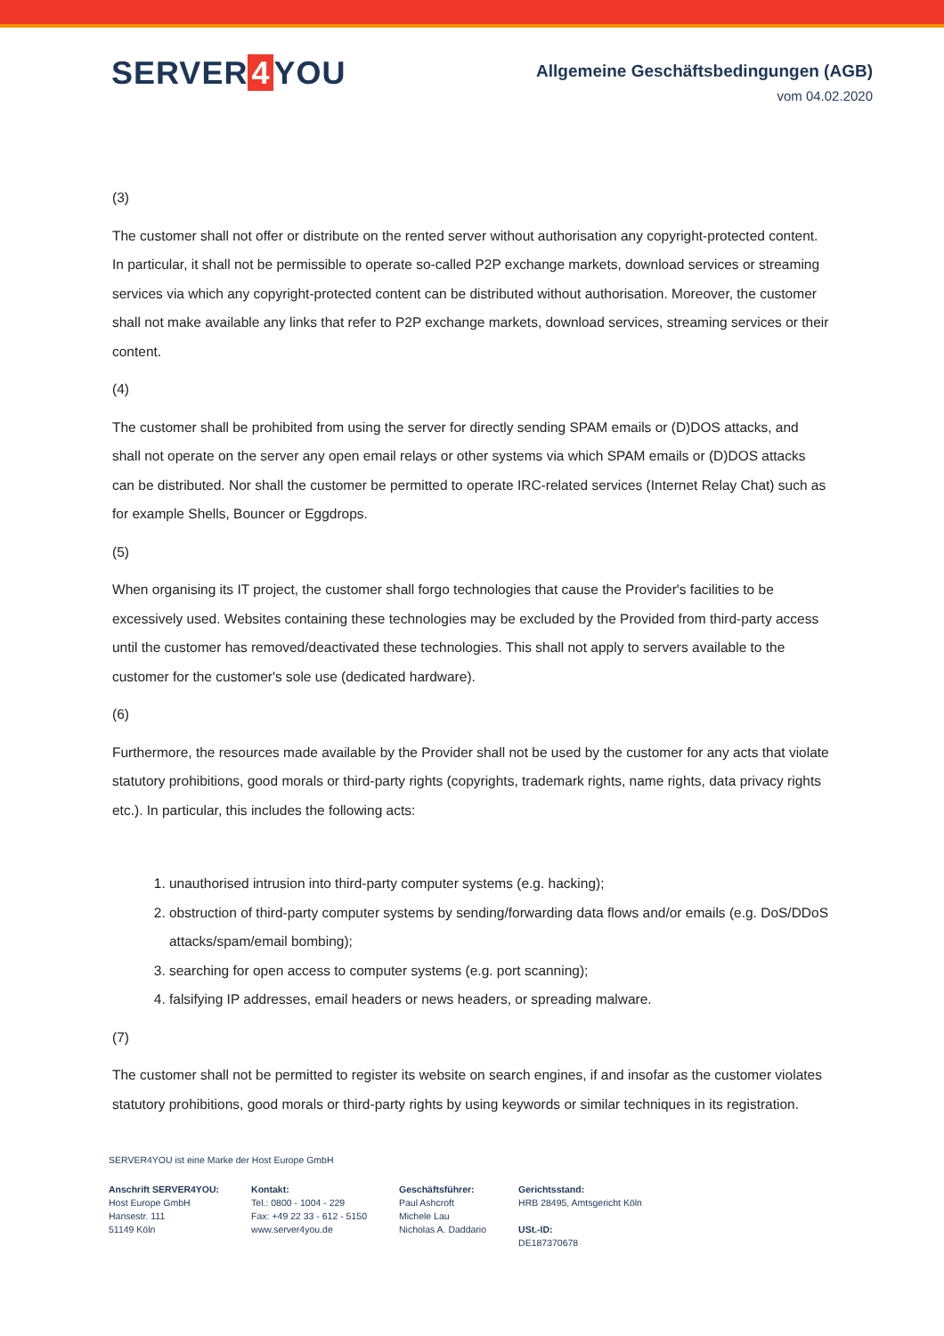SERVER 4 YOU
Allgemeine Geschäftsbedingungen (AGB)
vom 04.02.2020
(3)
The customer shall not offer or distribute on the rented server without authorisation any copyright-protected content. In particular, it shall not be permissible to operate so-called P2P exchange markets, download services or streaming services via which any copyright-protected content can be distributed without authorisation. Moreover, the customer shall not make available any links that refer to P2P exchange markets, download services, streaming services or their content.
(4)
The customer shall be prohibited from using the server for directly sending SPAM emails or (D)DOS attacks, and shall not operate on the server any open email relays or other systems via which SPAM emails or (D)DOS attacks can be distributed. Nor shall the customer be permitted to operate IRC-related services (Internet Relay Chat) such as for example Shells, Bouncer or Eggdrops.
(5)
When organising its IT project, the customer shall forgo technologies that cause the Provider's facilities to be excessively used. Websites containing these technologies may be excluded by the Provided from third-party access until the customer has removed/deactivated these technologies. This shall not apply to servers available to the customer for the customer's sole use (dedicated hardware).
(6)
Furthermore, the resources made available by the Provider shall not be used by the customer for any acts that violate statutory prohibitions, good morals or third-party rights (copyrights, trademark rights, name rights, data privacy rights etc.). In particular, this includes the following acts:
1. unauthorised intrusion into third-party computer systems (e.g. hacking);
2. obstruction of third-party computer systems by sending/forwarding data flows and/or emails (e.g. DoS/DDoS attacks/spam/email bombing);
3. searching for open access to computer systems (e.g. port scanning);
4. falsifying IP addresses, email headers or news headers, or spreading malware.
(7)
The customer shall not be permitted to register its website on search engines, if and insofar as the customer violates statutory prohibitions, good morals or third-party rights by using keywords or similar techniques in its registration.
SERVER4YOU ist eine Marke der Host Europe GmbH
Anschrift SERVER4YOU:
Host Europe GmbH
Hansestr. 111
51149 Köln
Kontakt:
Tel.: 0800 - 1004 - 229
Fax: +49 22 33 - 612 - 5150
www.server4you.de
Geschäftsführer:
Paul Ashcroft
Michele Lau
Nicholas A. Daddario
Gerichtsstand:
HRB 28495, Amtsgericht Köln
USt.-ID:
DE187370678